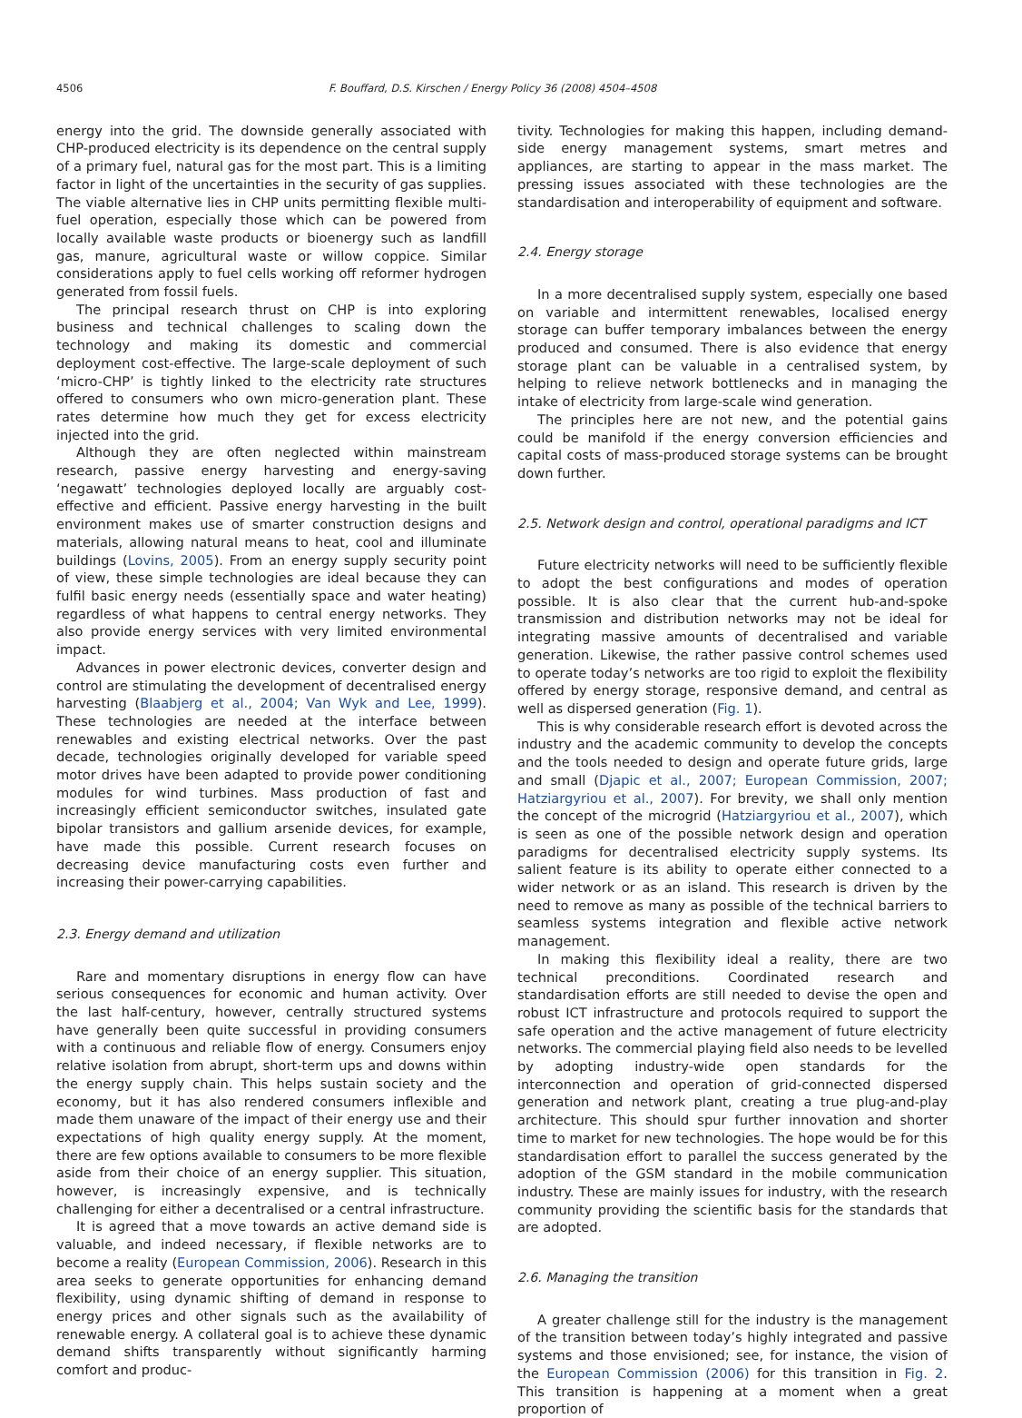4506 F. Bouffard, D.S. Kirschen / Energy Policy 36 (2008) 4504–4508
energy into the grid. The downside generally associated with CHP-produced electricity is its dependence on the central supply of a primary fuel, natural gas for the most part. This is a limiting factor in light of the uncertainties in the security of gas supplies. The viable alternative lies in CHP units permitting flexible multi-fuel operation, especially those which can be powered from locally available waste products or bioenergy such as landfill gas, manure, agricultural waste or willow coppice. Similar considerations apply to fuel cells working off reformer hydrogen generated from fossil fuels.
The principal research thrust on CHP is into exploring business and technical challenges to scaling down the technology and making its domestic and commercial deployment cost-effective. The large-scale deployment of such ‘micro-CHP’ is tightly linked to the electricity rate structures offered to consumers who own micro-generation plant. These rates determine how much they get for excess electricity injected into the grid.
Although they are often neglected within mainstream research, passive energy harvesting and energy-saving ‘negawatt’ technologies deployed locally are arguably cost-effective and efficient. Passive energy harvesting in the built environment makes use of smarter construction designs and materials, allowing natural means to heat, cool and illuminate buildings (Lovins, 2005). From an energy supply security point of view, these simple technologies are ideal because they can fulfil basic energy needs (essentially space and water heating) regardless of what happens to central energy networks. They also provide energy services with very limited environmental impact.
Advances in power electronic devices, converter design and control are stimulating the development of decentralised energy harvesting (Blaabjerg et al., 2004; Van Wyk and Lee, 1999). These technologies are needed at the interface between renewables and existing electrical networks. Over the past decade, technologies originally developed for variable speed motor drives have been adapted to provide power conditioning modules for wind turbines. Mass production of fast and increasingly efficient semiconductor switches, insulated gate bipolar transistors and gallium arsenide devices, for example, have made this possible. Current research focuses on decreasing device manufacturing costs even further and increasing their power-carrying capabilities.
2.3. Energy demand and utilization
Rare and momentary disruptions in energy flow can have serious consequences for economic and human activity. Over the last half-century, however, centrally structured systems have generally been quite successful in providing consumers with a continuous and reliable flow of energy. Consumers enjoy relative isolation from abrupt, short-term ups and downs within the energy supply chain. This helps sustain society and the economy, but it has also rendered consumers inflexible and made them unaware of the impact of their energy use and their expectations of high quality energy supply. At the moment, there are few options available to consumers to be more flexible aside from their choice of an energy supplier. This situation, however, is increasingly expensive, and is technically challenging for either a decentralised or a central infrastructure.
It is agreed that a move towards an active demand side is valuable, and indeed necessary, if flexible networks are to become a reality (European Commission, 2006). Research in this area seeks to generate opportunities for enhancing demand flexibility, using dynamic shifting of demand in response to energy prices and other signals such as the availability of renewable energy. A collateral goal is to achieve these dynamic demand shifts transparently without significantly harming comfort and produc-
tivity. Technologies for making this happen, including demand-side energy management systems, smart metres and appliances, are starting to appear in the mass market. The pressing issues associated with these technologies are the standardisation and interoperability of equipment and software.
2.4. Energy storage
In a more decentralised supply system, especially one based on variable and intermittent renewables, localised energy storage can buffer temporary imbalances between the energy produced and consumed. There is also evidence that energy storage plant can be valuable in a centralised system, by helping to relieve network bottlenecks and in managing the intake of electricity from large-scale wind generation.
The principles here are not new, and the potential gains could be manifold if the energy conversion efficiencies and capital costs of mass-produced storage systems can be brought down further.
2.5. Network design and control, operational paradigms and ICT
Future electricity networks will need to be sufficiently flexible to adopt the best configurations and modes of operation possible. It is also clear that the current hub-and-spoke transmission and distribution networks may not be ideal for integrating massive amounts of decentralised and variable generation. Likewise, the rather passive control schemes used to operate today’s networks are too rigid to exploit the flexibility offered by energy storage, responsive demand, and central as well as dispersed generation (Fig. 1).
This is why considerable research effort is devoted across the industry and the academic community to develop the concepts and the tools needed to design and operate future grids, large and small (Djapic et al., 2007; European Commission, 2007; Hatziargyriou et al., 2007). For brevity, we shall only mention the concept of the microgrid (Hatziargyriou et al., 2007), which is seen as one of the possible network design and operation paradigms for decentralised electricity supply systems. Its salient feature is its ability to operate either connected to a wider network or as an island. This research is driven by the need to remove as many as possible of the technical barriers to seamless systems integration and flexible active network management.
In making this flexibility ideal a reality, there are two technical preconditions. Coordinated research and standardisation efforts are still needed to devise the open and robust ICT infrastructure and protocols required to support the safe operation and the active management of future electricity networks. The commercial playing field also needs to be levelled by adopting industry-wide open standards for the interconnection and operation of grid-connected dispersed generation and network plant, creating a true plug-and-play architecture. This should spur further innovation and shorter time to market for new technologies. The hope would be for this standardisation effort to parallel the success generated by the adoption of the GSM standard in the mobile communication industry. These are mainly issues for industry, with the research community providing the scientific basis for the standards that are adopted.
2.6. Managing the transition
A greater challenge still for the industry is the management of the transition between today’s highly integrated and passive systems and those envisioned; see, for instance, the vision of the European Commission (2006) for this transition in Fig. 2. This transition is happening at a moment when a great proportion of